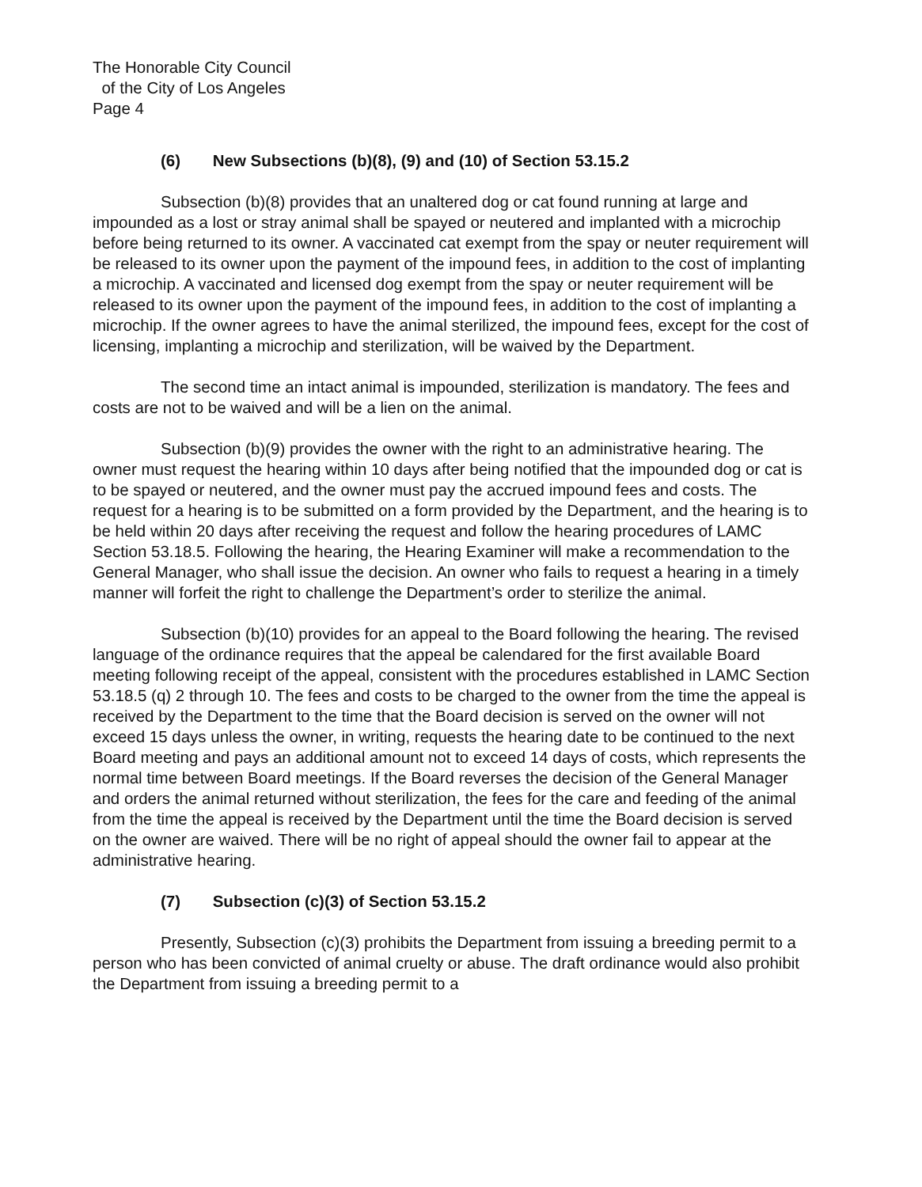The Honorable City Council
of the City of Los Angeles
Page 4
(6) New Subsections (b)(8), (9) and (10) of Section 53.15.2
Subsection (b)(8) provides that an unaltered dog or cat found running at large and impounded as a lost or stray animal shall be spayed or neutered and implanted with a microchip before being returned to its owner. A vaccinated cat exempt from the spay or neuter requirement will be released to its owner upon the payment of the impound fees, in addition to the cost of implanting a microchip. A vaccinated and licensed dog exempt from the spay or neuter requirement will be released to its owner upon the payment of the impound fees, in addition to the cost of implanting a microchip. If the owner agrees to have the animal sterilized, the impound fees, except for the cost of licensing, implanting a microchip and sterilization, will be waived by the Department.
The second time an intact animal is impounded, sterilization is mandatory. The fees and costs are not to be waived and will be a lien on the animal.
Subsection (b)(9) provides the owner with the right to an administrative hearing. The owner must request the hearing within 10 days after being notified that the impounded dog or cat is to be spayed or neutered, and the owner must pay the accrued impound fees and costs. The request for a hearing is to be submitted on a form provided by the Department, and the hearing is to be held within 20 days after receiving the request and follow the hearing procedures of LAMC Section 53.18.5. Following the hearing, the Hearing Examiner will make a recommendation to the General Manager, who shall issue the decision. An owner who fails to request a hearing in a timely manner will forfeit the right to challenge the Department’s order to sterilize the animal.
Subsection (b)(10) provides for an appeal to the Board following the hearing. The revised language of the ordinance requires that the appeal be calendared for the first available Board meeting following receipt of the appeal, consistent with the procedures established in LAMC Section 53.18.5 (q) 2 through 10. The fees and costs to be charged to the owner from the time the appeal is received by the Department to the time that the Board decision is served on the owner will not exceed 15 days unless the owner, in writing, requests the hearing date to be continued to the next Board meeting and pays an additional amount not to exceed 14 days of costs, which represents the normal time between Board meetings. If the Board reverses the decision of the General Manager and orders the animal returned without sterilization, the fees for the care and feeding of the animal from the time the appeal is received by the Department until the time the Board decision is served on the owner are waived. There will be no right of appeal should the owner fail to appear at the administrative hearing.
(7) Subsection (c)(3) of Section 53.15.2
Presently, Subsection (c)(3) prohibits the Department from issuing a breeding permit to a person who has been convicted of animal cruelty or abuse. The draft ordinance would also prohibit the Department from issuing a breeding permit to a